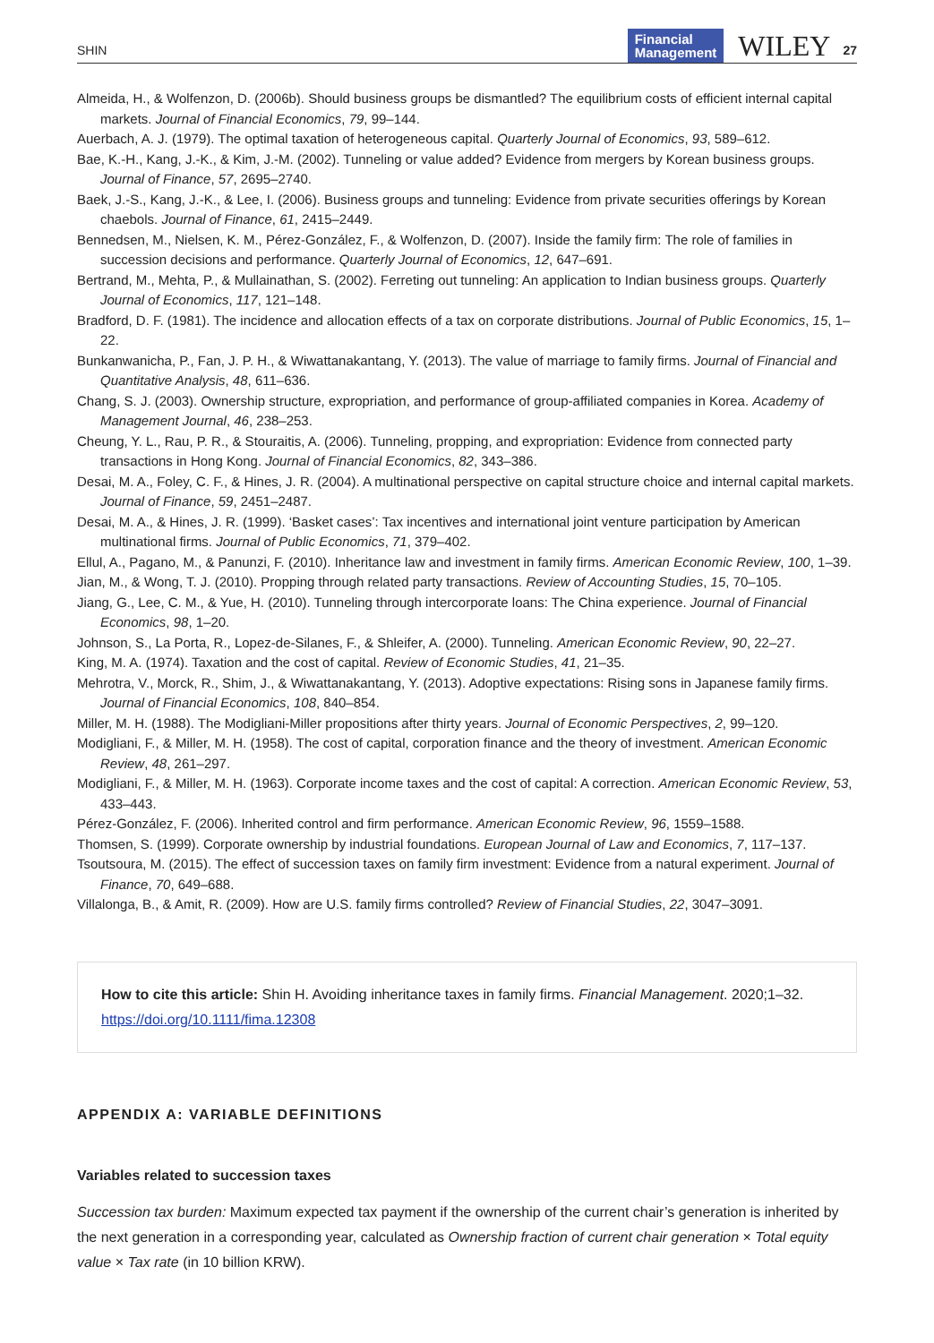SHIN Financial
Management WILEY 27
Almeida, H., & Wolfenzon, D. (2006b). Should business groups be dismantled? The equilibrium costs of efficient internal capital markets. Journal of Financial Economics, 79, 99–144.
Auerbach, A. J. (1979). The optimal taxation of heterogeneous capital. Quarterly Journal of Economics, 93, 589–612.
Bae, K.-H., Kang, J.-K., & Kim, J.-M. (2002). Tunneling or value added? Evidence from mergers by Korean business groups. Journal of Finance, 57, 2695–2740.
Baek, J.-S., Kang, J.-K., & Lee, I. (2006). Business groups and tunneling: Evidence from private securities offerings by Korean chaebols. Journal of Finance, 61, 2415–2449.
Bennedsen, M., Nielsen, K. M., Pérez-González, F., & Wolfenzon, D. (2007). Inside the family firm: The role of families in succession decisions and performance. Quarterly Journal of Economics, 12, 647–691.
Bertrand, M., Mehta, P., & Mullainathan, S. (2002). Ferreting out tunneling: An application to Indian business groups. Quarterly Journal of Economics, 117, 121–148.
Bradford, D. F. (1981). The incidence and allocation effects of a tax on corporate distributions. Journal of Public Economics, 15, 1–22.
Bunkanwanicha, P., Fan, J. P. H., & Wiwattanakantang, Y. (2013). The value of marriage to family firms. Journal of Financial and Quantitative Analysis, 48, 611–636.
Chang, S. J. (2003). Ownership structure, expropriation, and performance of group-affiliated companies in Korea. Academy of Management Journal, 46, 238–253.
Cheung, Y. L., Rau, P. R., & Stouraitis, A. (2006). Tunneling, propping, and expropriation: Evidence from connected party transactions in Hong Kong. Journal of Financial Economics, 82, 343–386.
Desai, M. A., Foley, C. F., & Hines, J. R. (2004). A multinational perspective on capital structure choice and internal capital markets. Journal of Finance, 59, 2451–2487.
Desai, M. A., & Hines, J. R. (1999). ‘Basket cases’: Tax incentives and international joint venture participation by American multinational firms. Journal of Public Economics, 71, 379–402.
Ellul, A., Pagano, M., & Panunzi, F. (2010). Inheritance law and investment in family firms. American Economic Review, 100, 1–39.
Jian, M., & Wong, T. J. (2010). Propping through related party transactions. Review of Accounting Studies, 15, 70–105.
Jiang, G., Lee, C. M., & Yue, H. (2010). Tunneling through intercorporate loans: The China experience. Journal of Financial Economics, 98, 1–20.
Johnson, S., La Porta, R., Lopez-de-Silanes, F., & Shleifer, A. (2000). Tunneling. American Economic Review, 90, 22–27.
King, M. A. (1974). Taxation and the cost of capital. Review of Economic Studies, 41, 21–35.
Mehrotra, V., Morck, R., Shim, J., & Wiwattanakantang, Y. (2013). Adoptive expectations: Rising sons in Japanese family firms. Journal of Financial Economics, 108, 840–854.
Miller, M. H. (1988). The Modigliani-Miller propositions after thirty years. Journal of Economic Perspectives, 2, 99–120.
Modigliani, F., & Miller, M. H. (1958). The cost of capital, corporation finance and the theory of investment. American Economic Review, 48, 261–297.
Modigliani, F., & Miller, M. H. (1963). Corporate income taxes and the cost of capital: A correction. American Economic Review, 53, 433–443.
Pérez-González, F. (2006). Inherited control and firm performance. American Economic Review, 96, 1559–1588.
Thomsen, S. (1999). Corporate ownership by industrial foundations. European Journal of Law and Economics, 7, 117–137.
Tsoutsoura, M. (2015). The effect of succession taxes on family firm investment: Evidence from a natural experiment. Journal of Finance, 70, 649–688.
Villalonga, B., & Amit, R. (2009). How are U.S. family firms controlled? Review of Financial Studies, 22, 3047–3091.
How to cite this article: Shin H. Avoiding inheritance taxes in family firms. Financial Management. 2020;1–32. https://doi.org/10.1111/fima.12308
APPENDIX A: VARIABLE DEFINITIONS
Variables related to succession taxes
Succession tax burden: Maximum expected tax payment if the ownership of the current chair’s generation is inherited by the next generation in a corresponding year, calculated as Ownership fraction of current chair generation × Total equity value × Tax rate (in 10 billion KRW).